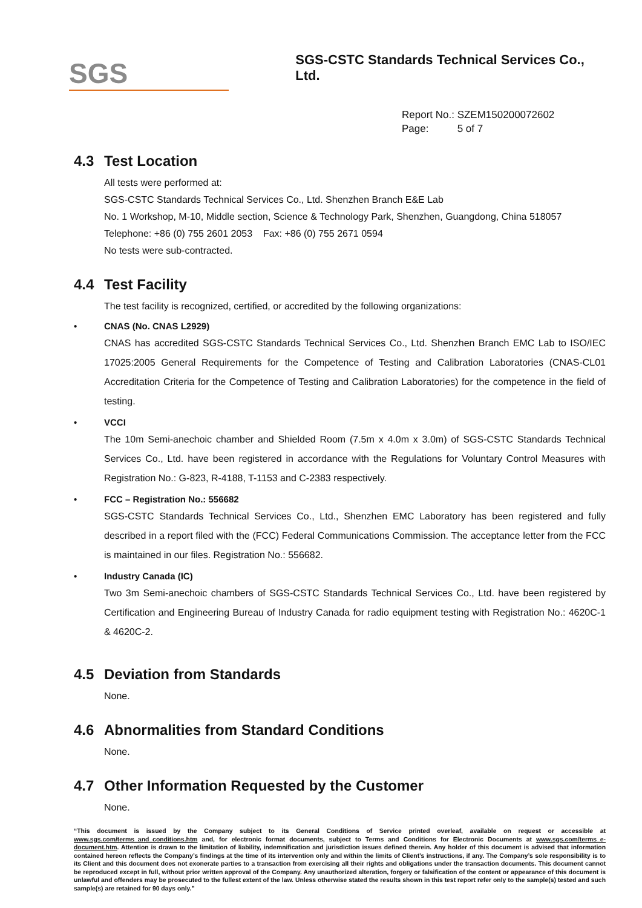SGS
SGS-CSTC Standards Technical Services Co., Ltd.
Report No.: SZEM150200072602
Page: 5 of 7
4.3 Test Location
All tests were performed at:
SGS-CSTC Standards Technical Services Co., Ltd. Shenzhen Branch E&E Lab
No. 1 Workshop, M-10, Middle section, Science & Technology Park, Shenzhen, Guangdong, China 518057
Telephone: +86 (0) 755 2601 2053 Fax: +86 (0) 755 2671 0594
No tests were sub-contracted.
4.4 Test Facility
The test facility is recognized, certified, or accredited by the following organizations:
• CNAS (No. CNAS L2929)
CNAS has accredited SGS-CSTC Standards Technical Services Co., Ltd. Shenzhen Branch EMC Lab to ISO/IEC 17025:2005 General Requirements for the Competence of Testing and Calibration Laboratories (CNAS-CL01 Accreditation Criteria for the Competence of Testing and Calibration Laboratories) for the competence in the field of testing.
• VCCI
The 10m Semi-anechoic chamber and Shielded Room (7.5m x 4.0m x 3.0m) of SGS-CSTC Standards Technical Services Co., Ltd. have been registered in accordance with the Regulations for Voluntary Control Measures with Registration No.: G-823, R-4188, T-1153 and C-2383 respectively.
• FCC – Registration No.: 556682
SGS-CSTC Standards Technical Services Co., Ltd., Shenzhen EMC Laboratory has been registered and fully described in a report filed with the (FCC) Federal Communications Commission. The acceptance letter from the FCC is maintained in our files. Registration No.: 556682.
• Industry Canada (IC)
Two 3m Semi-anechoic chambers of SGS-CSTC Standards Technical Services Co., Ltd. have been registered by Certification and Engineering Bureau of Industry Canada for radio equipment testing with Registration No.: 4620C-1 & 4620C-2.
4.5 Deviation from Standards
None.
4.6 Abnormalities from Standard Conditions
None.
4.7 Other Information Requested by the Customer
None.
“This document is issued by the Company subject to its General Conditions of Service printed overleaf, available on request or accessible at www.sgs.com/terms_and_conditions.htm and, for electronic format documents, subject to Terms and Conditions for Electronic Documents at www.sgs.com/terms_e-document.htm. Attention is drawn to the limitation of liability, indemnification and jurisdiction issues defined therein. Any holder of this document is advised that information contained hereon reflects the Company’s findings at the time of its intervention only and within the limits of Client’s instructions, if any. The Company’s sole responsibility is to its Client and this document does not exonerate parties to a transaction from exercising all their rights and obligations under the transaction documents. This document cannot be reproduced except in full, without prior written approval of the Company. Any unauthorized alteration, forgery or falsification of the content or appearance of this document is unlawful and offenders may be prosecuted to the fullest extent of the law. Unless otherwise stated the results shown in this test report refer only to the sample(s) tested and such sample(s) are retained for 90 days only.”